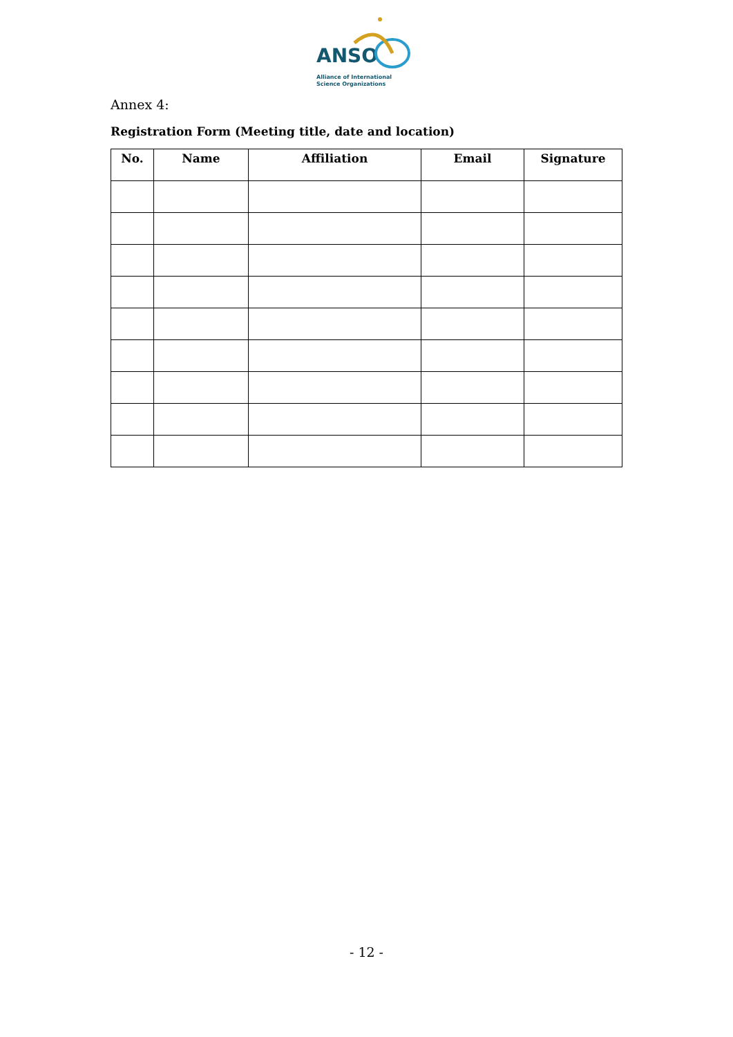ANSO
Alliance of International
Science Organizations
Annex 4:
Registration Form (Meeting title, date and location)
| No. | Name | Affiliation | Email | Signature |
| --- | --- | --- | --- | --- |
- 12 -